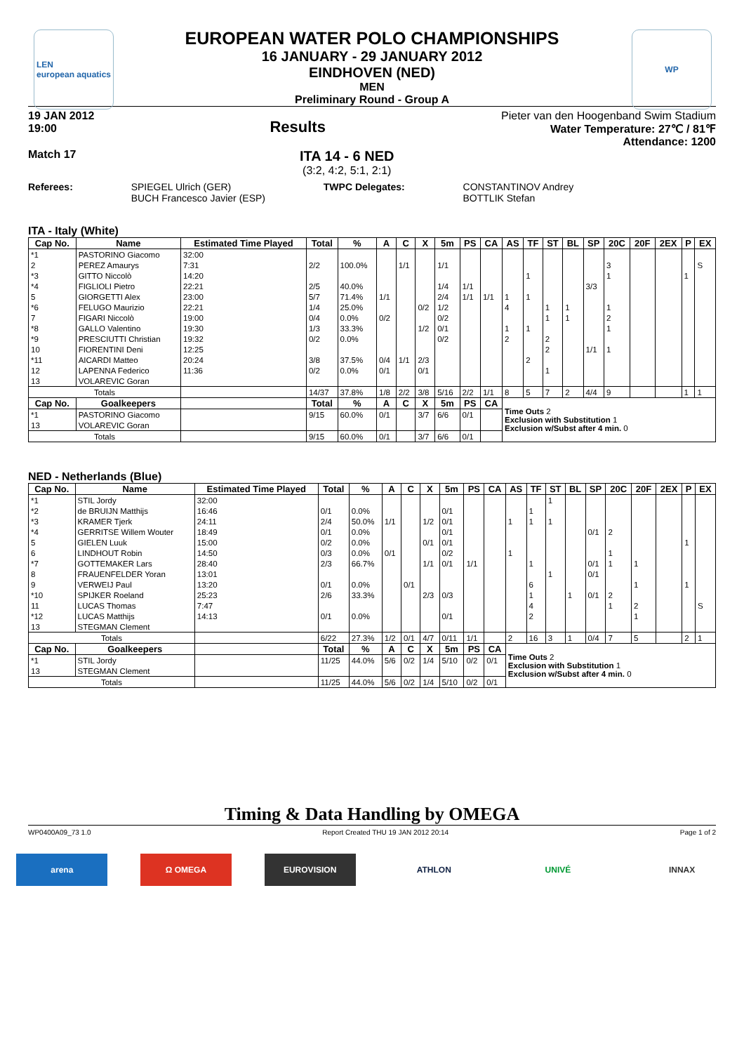LEN
european aquatics
WP
EUROPEAN WATER POLO CHAMPIONSHIPS
16 JANUARY - 29 JANUARY 2012
EINDHOVEN (NED)
MEN
Preliminary Round - Group A
19 JAN 2012
19:00
Results
Pieter van den Hoogenband Swim Stadium
Water Temperature: 27℃ / 81℉
Attendance: 1200
Match 17
ITA 14 - 6 NED
(3:2, 4:2, 5:1, 2:1)
Referees: SPIEGEL Ulrich (GER)
BUCH Francesco Javier (ESP)
TWPC Delegates: CONSTANTINOV Andrey
BOTTLIK Stefan
ITA - Italy (White)
| Cap No. | Name | Estimated Time Played | Total | % | A | C | X | 5m | PS | CA | AS | TF | ST | BL | SP | 20C | 20F | 2EX | P | EX |
| --- | --- | --- | --- | --- | --- | --- | --- | --- | --- | --- | --- | --- | --- | --- | --- | --- | --- | --- | --- | --- |
| *1 | PASTORINO Giacomo | 32:00 | | | | | | | | | | | | | | | | | | |
| 2 | PEREZ Amaurys | 7:31 | 2/2 | 100.0% | | 1/1 | | 1/1 | | | | | | | | 3 | | | | S |
| *3 | GITTO Niccolò | 14:20 | | | | | | | | | | 1 | | | | 1 | | | 1 | |
| *4 | FIGLIOLI Pietro | 22:21 | 2/5 | 40.0% | | | | 1/4 | 1/1 | | | | | | 3/3 | | | | | |
| 5 | GIORGETTI Alex | 23:00 | 5/7 | 71.4% | 1/1 | | | 2/4 | 1/1 | 1/1 | 1 | 1 | | | | | | | | |
| *6 | FELUGO Maurizio | 22:21 | 1/4 | 25.0% | | | 0/2 | 1/2 | | | 4 | | 1 | 1 | | 1 | | | | |
| 7 | FIGARI Niccolò | 19:00 | 0/4 | 0.0% | 0/2 | | | 0/2 | | | | | 1 | 1 | | 2 | | | | |
| *8 | GALLO Valentino | 19:30 | 1/3 | 33.3% | | | 1/2 | 0/1 | | | 1 | 1 | | | | 1 | | | | |
| *9 | PRESCIUTTI Christian | 19:32 | 0/2 | 0.0% | | | | 0/2 | | | 2 | | 2 | | | | | | | |
| 10 | FIORENTINI Deni | 12:25 | | | | | | | | | | | 2 | | 1/1 | 1 | | | | |
| *11 | AICARDI Matteo | 20:24 | 3/8 | 37.5% | 0/4 | 1/1 | 2/3 | | | | | 2 | | | | | | | | |
| 12 | LAPENNA Federico | 11:36 | 0/2 | 0.0% | 0/1 | | 0/1 | | | | | | 1 | | | | | | | |
| 13 | VOLAREVIC Goran | | | | | | | | | | | | | | | | | | | |
| Totals | | | 14/37 | 37.8% | 1/8 | 2/2 | 3/8 | 5/16 | 2/2 | 1/1 | 8 | 5 | 7 | 2 | 4/4 | 9 | | | 1 | 1 |
| Cap No. | Goalkeepers | | Total | % | A | C | X | 5m | PS | CA | Time Outs 2 Exclusion with Substitution 1 Exclusion w/Subst after 4 min. 0 | | | | | | | | | |
| *1 | PASTORINO Giacomo | | 9/15 | 60.0% | 0/1 | | 3/7 | 6/6 | 0/1 | | | | | | | | | | | |
| 13 | VOLAREVIC Goran | | | | | | | | | | | | | | | | | | | |
| Totals | | | 9/15 | 60.0% | 0/1 | | 3/7 | 6/6 | 0/1 | | | | | | | | | | | |
NED - Netherlands (Blue)
| Cap No. | Name | Estimated Time Played | Total | % | A | C | X | 5m | PS | CA | AS | TF | ST | BL | SP | 20C | 20F | 2EX | P | EX |
| --- | --- | --- | --- | --- | --- | --- | --- | --- | --- | --- | --- | --- | --- | --- | --- | --- | --- | --- | --- | --- |
| *1 | STIL Jordy | 32:00 | | | | | | | | | | | 1 | | | | | | | |
| *2 | de BRUIJN Matthijs | 16:46 | 0/1 | 0.0% | | | | 0/1 | | | | 1 | | | | | | | | |
| *3 | KRAMER Tjerk | 24:11 | 2/4 | 50.0% | 1/1 | | 1/2 | 0/1 | | | 1 | 1 | 1 | | | | | | | |
| *4 | GERRITSE Willem Wouter | 18:49 | 0/1 | 0.0% | | | | 0/1 | | | | | | | 0/1 | 2 | | | | |
| 5 | GIELEN Luuk | 15:00 | 0/2 | 0.0% | | | 0/1 | 0/1 | | | | | | | | | | | 1 | |
| 6 | LINDHOUT Robin | 14:50 | 0/3 | 0.0% | 0/1 | | | 0/2 | | | 1 | | | | | 1 | | | | |
| *7 | GOTTEMAKER Lars | 28:40 | 2/3 | 66.7% | | | 1/1 | 0/1 | 1/1 | | | 1 | | | 0/1 | 1 | 1 | | | |
| 8 | FRAUENFELDER Yoran | 13:01 | | | | | | | | | | | 1 | | 0/1 | | | | | |
| 9 | VERWEIJ Paul | 13:20 | 0/1 | 0.0% | | 0/1 | | | | | | 6 | | | | | 1 | | 1 | |
| *10 | SPIJKER Roeland | 25:23 | 2/6 | 33.3% | | | 2/3 | 0/3 | | | | 1 | | 1 | 0/1 | 2 | | | | |
| 11 | LUCAS Thomas | 7:47 | | | | | | | | | | 4 | | | | 1 | 2 | | | S |
| *12 | LUCAS Matthijs | 14:13 | 0/1 | 0.0% | | | | 0/1 | | | | 2 | | | | | 1 | | | |
| 13 | STEGMAN Clement | | | | | | | | | | | | | | | | | | | |
| Totals | | | 6/22 | 27.3% | 1/2 | 0/1 | 4/7 | 0/11 | 1/1 | | 2 | 16 | 3 | 1 | 0/4 | 7 | 5 | | 2 | 1 |
| Cap No. | Goalkeepers | | Total | % | A | C | X | 5m | PS | CA | Time Outs 2 Exclusion with Substitution 1 Exclusion w/Subst after 4 min. 0 | | | | | | | | | |
| *1 | STIL Jordy | | 11/25 | 44.0% | 5/6 | 0/2 | 1/4 | 5/10 | 0/2 | 0/1 | | | | | | | | | | |
| 13 | STEGMAN Clement | | | | | | | | | | | | | | | | | | | |
| Totals | | | 11/25 | 44.0% | 5/6 | 0/2 | 1/4 | 5/10 | 0/2 | 0/1 | | | | | | | | | | |
Timing & Data Handling by OMEGA
WP0400A09_73 1.0 Report Created THU 19 JAN 2012 20:14 Page 1 of 2
arena Ω OMEGA EUROVISION ATHLON UNIVÉ INNAX